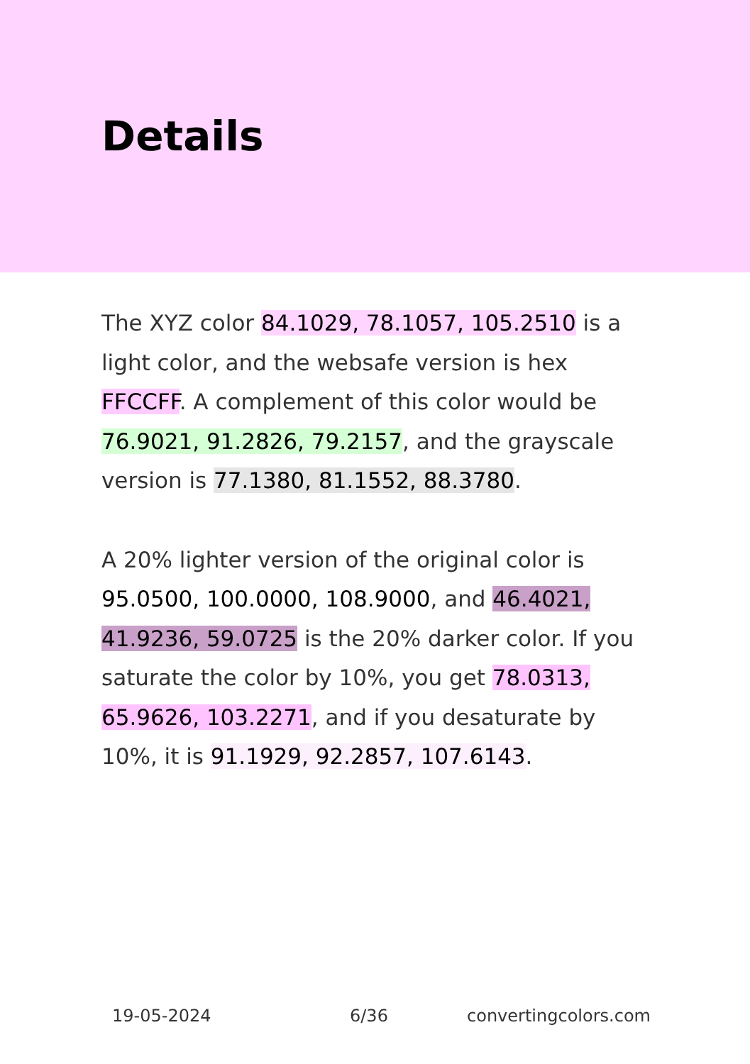Details
The XYZ color 84.1029, 78.1057, 105.2510 is a light color, and the websafe version is hex FFCCFF. A complement of this color would be 76.9021, 91.2826, 79.2157, and the grayscale version is 77.1380, 81.1552, 88.3780.
A 20% lighter version of the original color is 95.0500, 100.0000, 108.9000, and 46.4021, 41.9236, 59.0725 is the 20% darker color. If you saturate the color by 10%, you get 78.0313, 65.9626, 103.2271, and if you desaturate by 10%, it is 91.1929, 92.2857, 107.6143.
19-05-2024 6/36 convertingcolors.com